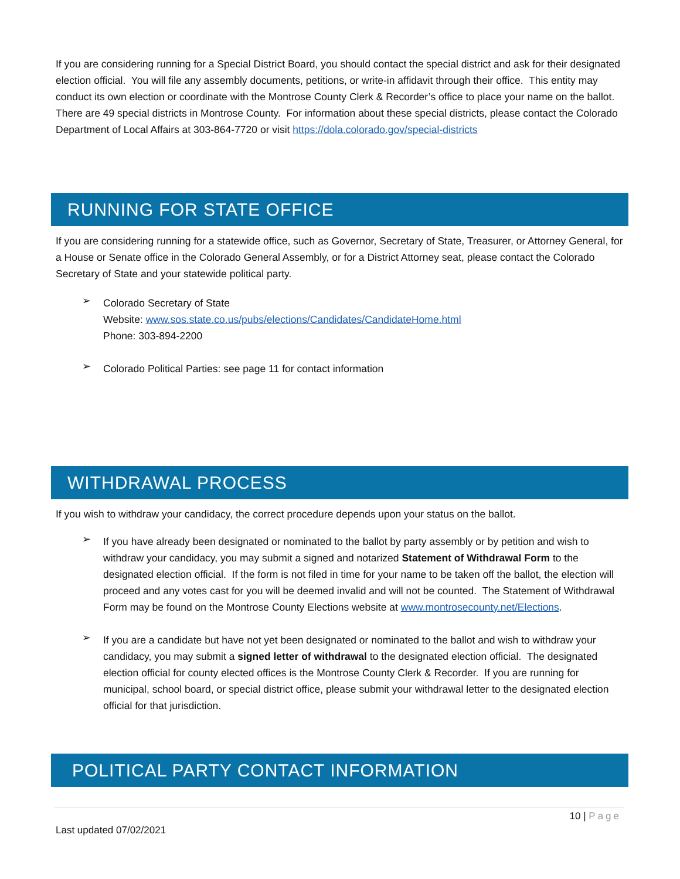If you are considering running for a Special District Board, you should contact the special district and ask for their designated election official. You will file any assembly documents, petitions, or write-in affidavit through their office. This entity may conduct its own election or coordinate with the Montrose County Clerk & Recorder’s office to place your name on the ballot. There are 49 special districts in Montrose County. For information about these special districts, please contact the Colorado Department of Local Affairs at 303-864-7720 or visit https://dola.colorado.gov/special-districts
RUNNING FOR STATE OFFICE
If you are considering running for a statewide office, such as Governor, Secretary of State, Treasurer, or Attorney General, for a House or Senate office in the Colorado General Assembly, or for a District Attorney seat, please contact the Colorado Secretary of State and your statewide political party.
➢
Colorado Secretary of State
Website: www.sos.state.co.us/pubs/elections/Candidates/CandidateHome.html
Phone: 303-894-2200
➢
Colorado Political Parties: see page 11 for contact information
WITHDRAWAL PROCESS
If you wish to withdraw your candidacy, the correct procedure depends upon your status on the ballot.
➢
If you have already been designated or nominated to the ballot by party assembly or by petition and wish to withdraw your candidacy, you may submit a signed and notarized Statement of Withdrawal Form to the designated election official. If the form is not filed in time for your name to be taken off the ballot, the election will proceed and any votes cast for you will be deemed invalid and will not be counted. The Statement of Withdrawal Form may be found on the Montrose County Elections website at www.montrosecounty.net/Elections.
➢
If you are a candidate but have not yet been designated or nominated to the ballot and wish to withdraw your candidacy, you may submit a signed letter of withdrawal to the designated election official. The designated election official for county elected offices is the Montrose County Clerk & Recorder. If you are running for municipal, school board, or special district office, please submit your withdrawal letter to the designated election official for that jurisdiction.
POLITICAL PARTY CONTACT INFORMATION
10 | Page
Last updated 07/02/2021